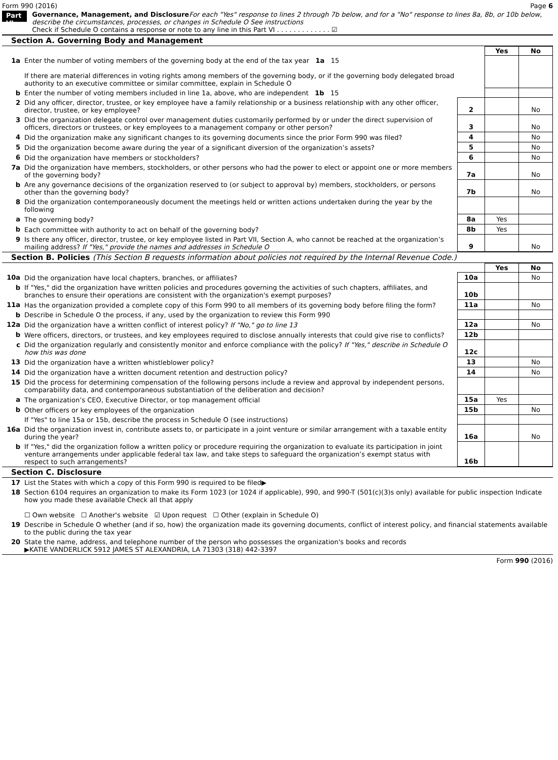Form 990 (2016) Page 6
Part VI
Governance, Management, and Disclosure For each "Yes" response to lines 2 through 7b below, and for a "No" response to lines 8a, 8b, or 10b below, describe the circumstances, processes, or changes in Schedule O See instructions
Check if Schedule O contains a response or note to any line in this Part VI . . . . . . . . . . . . . ☑
Section A. Governing Body and Management
| | | | Yes | No |
| 1a | Enter the number of voting members of the governing body at the end of the tax year 1a 15 If there are material differences in voting rights among members of the governing body, or if the governing body delegated broad authority to an executive committee or similar committee, explain in Schedule O | | | |
| b | Enter the number of voting members included in line 1a, above, who are independent 1b 15 | | | |
| 2 | Did any officer, director, trustee, or key employee have a family relationship or a business relationship with any other officer, director, trustee, or key employee? | 2 | | No |
| 3 | Did the organization delegate control over management duties customarily performed by or under the direct supervision of officers, directors or trustees, or key employees to a management company or other person? | 3 | | No |
| 4 | Did the organization make any significant changes to its governing documents since the prior Form 990 was filed? | 4 | | No |
| 5 | Did the organization become aware during the year of a significant diversion of the organization’s assets? | 5 | | No |
| 6 | Did the organization have members or stockholders? | 6 | | No |
| 7a | Did the organization have members, stockholders, or other persons who had the power to elect or appoint one or more members of the governing body? | 7a | | No |
| b | Are any governance decisions of the organization reserved to (or subject to approval by) members, stockholders, or persons other than the governing body? | 7b | | No |
| 8 | Did the organization contemporaneously document the meetings held or written actions undertaken during the year by the following | | | |
| a | The governing body? | 8a | Yes | |
| b | Each committee with authority to act on behalf of the governing body? | 8b | Yes | |
| 9 | Is there any officer, director, trustee, or key employee listed in Part VII, Section A, who cannot be reached at the organization’s mailing address? If "Yes," provide the names and addresses in Schedule O | 9 | | No |
Section B. Policies (This Section B requests information about policies not required by the Internal Revenue Code.)
| | | | Yes | No |
| 10a | Did the organization have local chapters, branches, or affiliates? | 10a | | No |
| b | If "Yes," did the organization have written policies and procedures governing the activities of such chapters, affiliates, and branches to ensure their operations are consistent with the organization's exempt purposes? | 10b | | |
| 11a | Has the organization provided a complete copy of this Form 990 to all members of its governing body before filing the form? | 11a | | No |
| b | Describe in Schedule O the process, if any, used by the organization to review this Form 990 | | | |
| 12a | Did the organization have a written conflict of interest policy? If "No," go to line 13 | 12a | | No |
| b | Were officers, directors, or trustees, and key employees required to disclose annually interests that could give rise to conflicts? | 12b | | |
| c | Did the organization regularly and consistently monitor and enforce compliance with the policy? If "Yes," describe in Schedule O how this was done | 12c | | |
| 13 | Did the organization have a written whistleblower policy? | 13 | | No |
| 14 | Did the organization have a written document retention and destruction policy? | 14 | | No |
| 15 | Did the process for determining compensation of the following persons include a review and approval by independent persons, comparability data, and contemporaneous substantiation of the deliberation and decision? | | | |
| a | The organization’s CEO, Executive Director, or top management official | 15a | Yes | |
| b | Other officers or key employees of the organization | 15b | | No |
| | If "Yes" to line 15a or 15b, describe the process in Schedule O (see instructions) | | | |
| 16a | Did the organization invest in, contribute assets to, or participate in a joint venture or similar arrangement with a taxable entity during the year? | 16a | | No |
| b | If "Yes," did the organization follow a written policy or procedure requiring the organization to evaluate its participation in joint venture arrangements under applicable federal tax law, and take steps to safeguard the organization’s exempt status with respect to such arrangements? | 16b | | |
Section C. Disclosure
| 17 | List the States with which a copy of this Form 990 is required to be filed▶ |
| 18 | Section 6104 requires an organization to make its Form 1023 (or 1024 if applicable), 990, and 990-T (501(c)(3)s only) available for public inspection Indicate how you made these available Check all that apply ☐ Own website ☐ Another's website ☑ Upon request ☐ Other (explain in Schedule O) |
| 19 | Describe in Schedule O whether (and if so, how) the organization made its governing documents, conflict of interest policy, and financial statements available to the public during the tax year |
| 20 | State the name, address, and telephone number of the person who possesses the organization's books and records ▶KATIE VANDERLICK 5912 JAMES ST ALEXANDRIA, LA 71303 (318) 442-3397 |
Form 990 (2016)